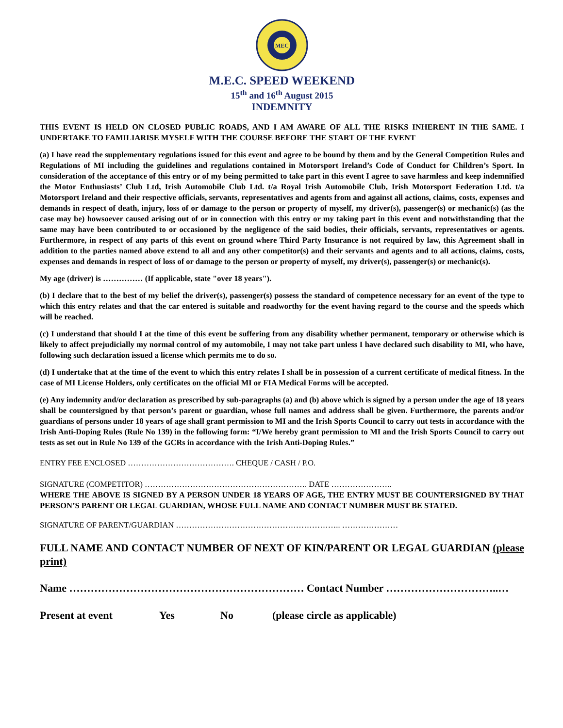MEC
M.E.C. SPEED WEEKEND
15<sup>th</sup> and 16<sup>th</sup> August 2015
INDEMNITY
THIS EVENT IS HELD ON CLOSED PUBLIC ROADS, AND I AM AWARE OF ALL THE RISKS INHERENT IN THE SAME. I UNDERTAKE TO FAMILIARISE MYSELF WITH THE COURSE BEFORE THE START OF THE EVENT
(a) I have read the supplementary regulations issued for this event and agree to be bound by them and by the General Competition Rules and Regulations of MI including the guidelines and regulations contained in Motorsport Ireland’s Code of Conduct for Children’s Sport. In consideration of the acceptance of this entry or of my being permitted to take part in this event I agree to save harmless and keep indemnified the Motor Enthusiasts’ Club Ltd, Irish Automobile Club Ltd. t/a Royal Irish Automobile Club, Irish Motorsport Federation Ltd. t/a Motorsport Ireland and their respective officials, servants, representatives and agents from and against all actions, claims, costs, expenses and demands in respect of death, injury, loss of or damage to the person or property of myself, my driver(s), passenger(s) or mechanic(s) (as the case may be) howsoever caused arising out of or in connection with this entry or my taking part in this event and notwithstanding that the same may have been contributed to or occasioned by the negligence of the said bodies, their officials, servants, representatives or agents. Furthermore, in respect of any parts of this event on ground where Third Party Insurance is not required by law, this Agreement shall in addition to the parties named above extend to all and any other competitor(s) and their servants and agents and to all actions, claims, costs, expenses and demands in respect of loss of or damage to the person or property of myself, my driver(s), passenger(s) or mechanic(s).
My age (driver) is …………… (If applicable, state "over 18 years").
(b) I declare that to the best of my belief the driver(s), passenger(s) possess the standard of competence necessary for an event of the type to which this entry relates and that the car entered is suitable and roadworthy for the event having regard to the course and the speeds which will be reached.
(c) I understand that should I at the time of this event be suffering from any disability whether permanent, temporary or otherwise which is likely to affect prejudicially my normal control of my automobile, I may not take part unless I have declared such disability to MI, who have, following such declaration issued a license which permits me to do so.
(d) I undertake that at the time of the event to which this entry relates I shall be in possession of a current certificate of medical fitness. In the case of MI License Holders, only certificates on the official MI or FIA Medical Forms will be accepted.
(e) Any indemnity and/or declaration as prescribed by sub-paragraphs (a) and (b) above which is signed by a person under the age of 18 years shall be countersigned by that person’s parent or guardian, whose full names and address shall be given. Furthermore, the parents and/or guardians of persons under 18 years of age shall grant permission to MI and the Irish Sports Council to carry out tests in accordance with the Irish Anti-Doping Rules (Rule No 139) in the following form: “I/We hereby grant permission to MI and the Irish Sports Council to carry out tests as set out in Rule No 139 of the GCRs in accordance with the Irish Anti-Doping Rules.”
ENTRY FEE ENCLOSED …………………………………. CHEQUE / CASH / P.O.
SIGNATURE (COMPETITOR) ……………………………………………………. DATE …………………..
WHERE THE ABOVE IS SIGNED BY A PERSON UNDER 18 YEARS OF AGE, THE ENTRY MUST BE COUNTERSIGNED BY THAT PERSON’S PARENT OR LEGAL GUARDIAN, WHOSE FULL NAME AND CONTACT NUMBER MUST BE STATED.
SIGNATURE OF PARENT/GUARDIAN …………………………………………………….. …………………
FULL NAME AND CONTACT NUMBER OF NEXT OF KIN/PARENT OR LEGAL GUARDIAN (please print)
Name ………………………………………………………… Contact Number …………………………..…
Present at event Yes No (please circle as applicable)